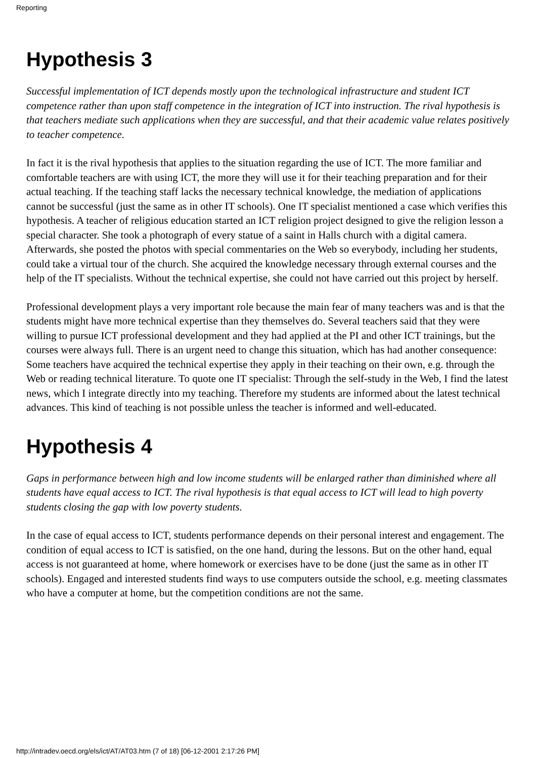Reporting
Hypothesis 3
Successful implementation of ICT depends mostly upon the technological infrastructure and student ICT competence rather than upon staff competence in the integration of ICT into instruction. The rival hypothesis is that teachers mediate such applications when they are successful, and that their academic value relates positively to teacher competence.
In fact it is the rival hypothesis that applies to the situation regarding the use of ICT. The more familiar and comfortable teachers are with using ICT, the more they will use it for their teaching preparation and for their actual teaching. If the teaching staff lacks the necessary technical knowledge, the mediation of applications cannot be successful (just the same as in other IT schools). One IT specialist mentioned a case which verifies this hypothesis. A teacher of religious education started an ICT religion project designed to give the religion lesson a special character. She took a photograph of every statue of a saint in Halls church with a digital camera. Afterwards, she posted the photos with special commentaries on the Web so everybody, including her students, could take a virtual tour of the church. She acquired the knowledge necessary through external courses and the help of the IT specialists. Without the technical expertise, she could not have carried out this project by herself.
Professional development plays a very important role because the main fear of many teachers was and is that the students might have more technical expertise than they themselves do. Several teachers said that they were willing to pursue ICT professional development and they had applied at the PI and other ICT trainings, but the courses were always full. There is an urgent need to change this situation, which has had another consequence: Some teachers have acquired the technical expertise they apply in their teaching on their own, e.g. through the Web or reading technical literature. To quote one IT specialist: Through the self-study in the Web, I find the latest news, which I integrate directly into my teaching. Therefore my students are informed about the latest technical advances. This kind of teaching is not possible unless the teacher is informed and well-educated.
Hypothesis 4
Gaps in performance between high and low income students will be enlarged rather than diminished where all students have equal access to ICT. The rival hypothesis is that equal access to ICT will lead to high poverty students closing the gap with low poverty students.
In the case of equal access to ICT, students performance depends on their personal interest and engagement. The condition of equal access to ICT is satisfied, on the one hand, during the lessons. But on the other hand, equal access is not guaranteed at home, where homework or exercises have to be done (just the same as in other IT schools). Engaged and interested students find ways to use computers outside the school, e.g. meeting classmates who have a computer at home, but the competition conditions are not the same.
http://intradev.oecd.org/els/ict/AT/AT03.htm (7 of 18) [06-12-2001 2:17:26 PM]